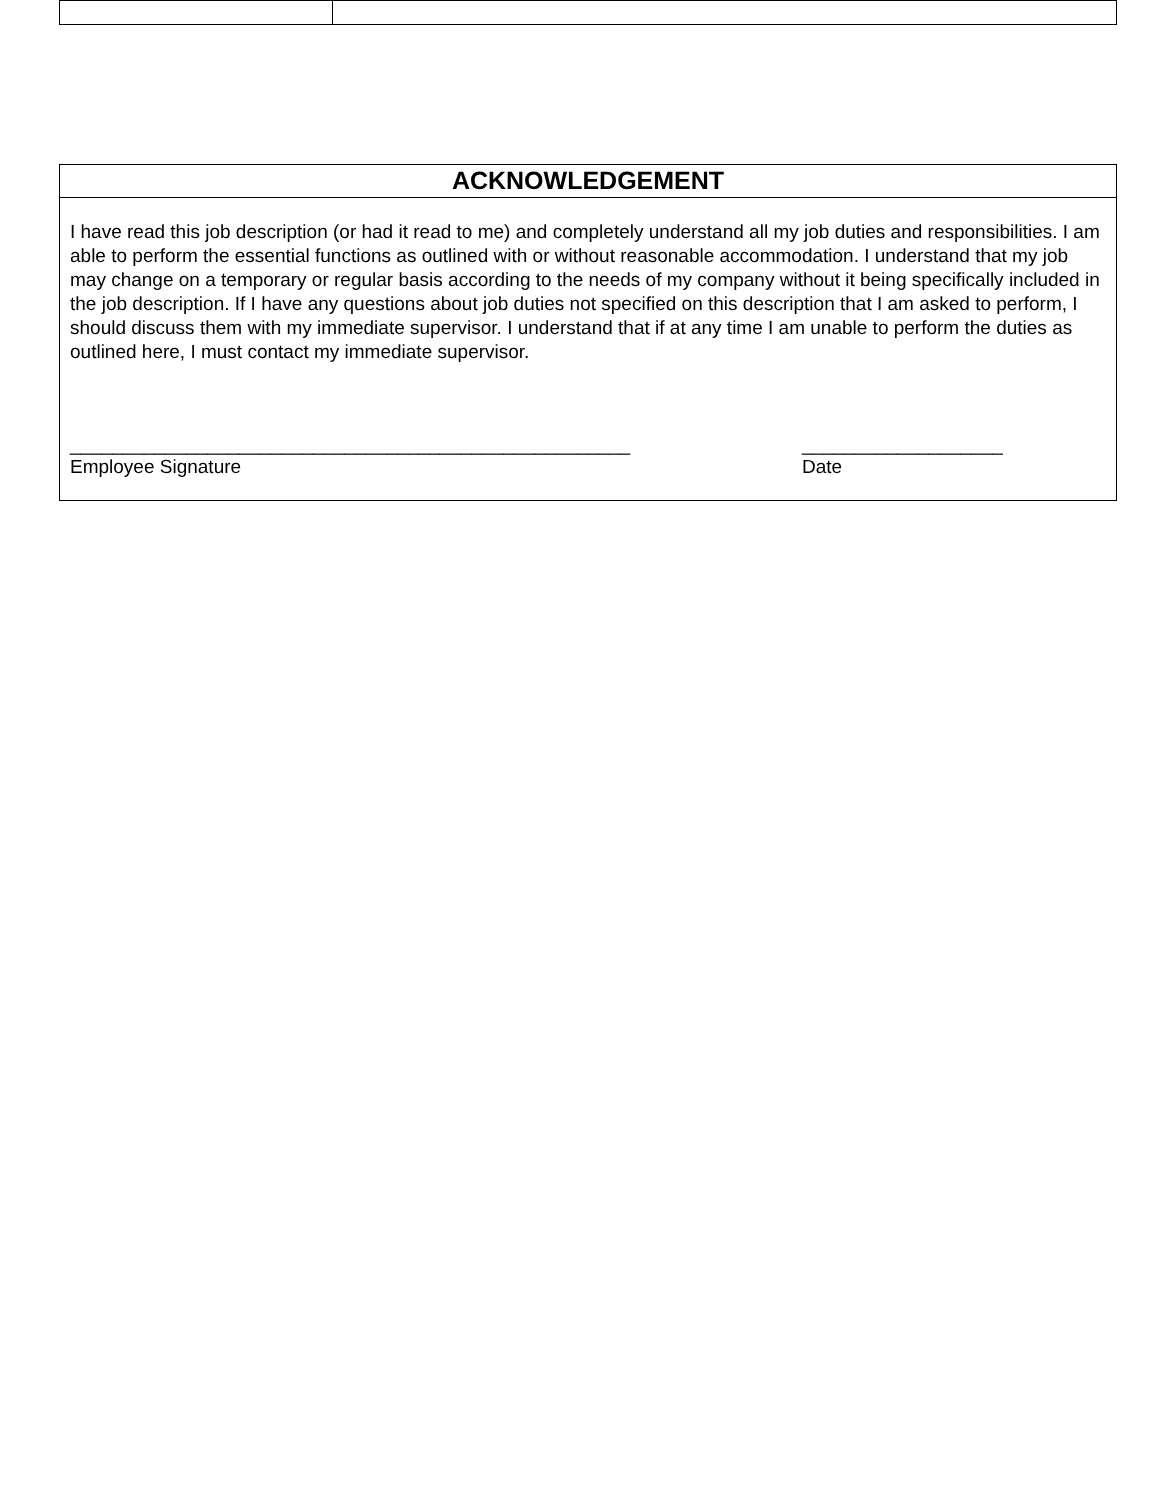ACKNOWLEDGEMENT
I have read this job description (or had it read to me) and completely understand all my job duties and responsibilities. I am able to perform the essential functions as outlined with or without reasonable accommodation. I understand that my job may change on a temporary or regular basis according to the needs of my company without it being specifically included in the job description. If I have any questions about job duties not specified on this description that I am asked to perform, I should discuss them with my immediate supervisor. I understand that if at any time I am unable to perform the duties as outlined here, I must contact my immediate supervisor.
_____________________________________________________
Employee Signature
___________________
Date